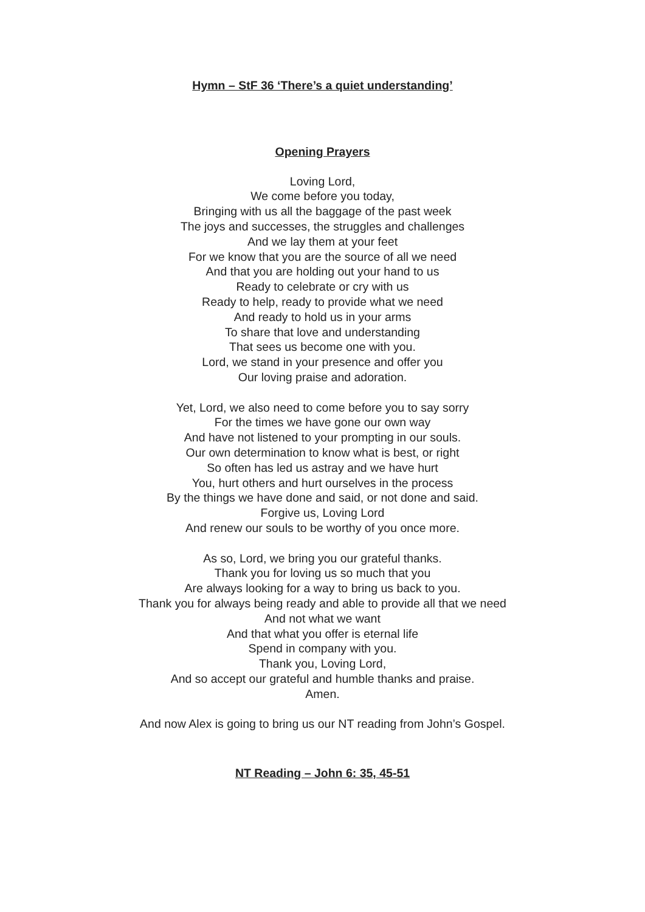Hymn – StF 36 ‘There’s a quiet understanding’
Opening Prayers
Loving Lord,
We come before you today,
Bringing with us all the baggage of the past week
The joys and successes, the struggles and challenges
And we lay them at your feet
For we know that you are the source of all we need
And that you are holding out your hand to us
Ready to celebrate or cry with us
Ready to help, ready to provide what we need
And ready to hold us in your arms
To share that love and understanding
That sees us become one with you.
Lord, we stand in your presence and offer you
Our loving praise and adoration.
Yet, Lord, we also need to come before you to say sorry
For the times we have gone our own way
And have not listened to your prompting in our souls.
Our own determination to know what is best, or right
So often has led us astray and we have hurt
You, hurt others and hurt ourselves in the process
By the things we have done and said, or not done and said.
Forgive us, Loving Lord
And renew our souls to be worthy of you once more.
As so, Lord, we bring you our grateful thanks.
Thank you for loving us so much that you
Are always looking for a way to bring us back to you.
Thank you for always being ready and able to provide all that we need
And not what we want
And that what you offer is eternal life
Spend in company with you.
Thank you, Loving Lord,
And so accept our grateful and humble thanks and praise.
Amen.
And now Alex is going to bring us our NT reading from John’s Gospel.
NT Reading – John 6: 35, 45-51